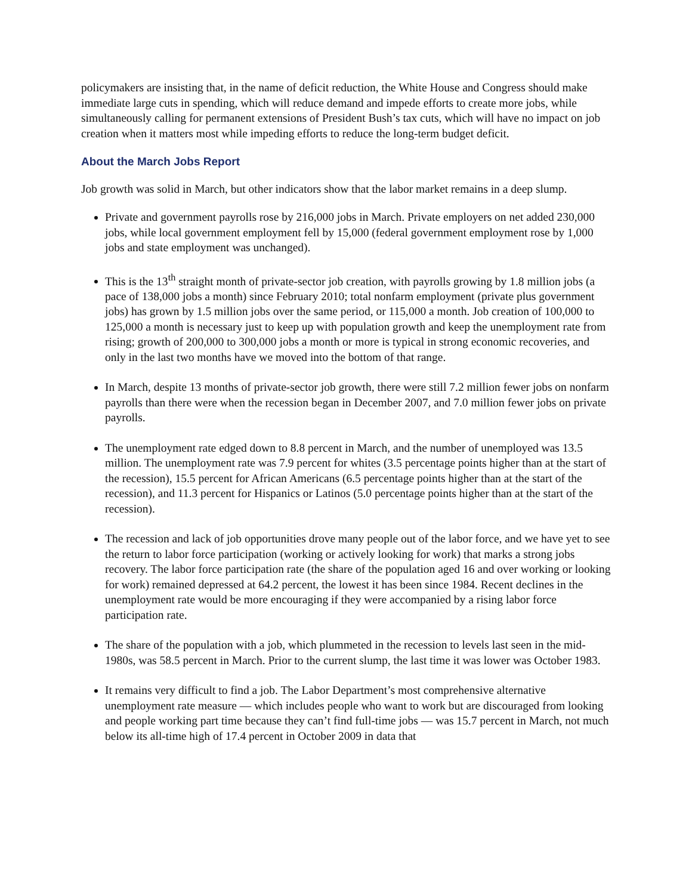policymakers are insisting that, in the name of deficit reduction, the White House and Congress should make immediate large cuts in spending, which will reduce demand and impede efforts to create more jobs, while simultaneously calling for permanent extensions of President Bush’s tax cuts, which will have no impact on job creation when it matters most while impeding efforts to reduce the long-term budget deficit.
About the March Jobs Report
Job growth was solid in March, but other indicators show that the labor market remains in a deep slump.
Private and government payrolls rose by 216,000 jobs in March. Private employers on net added 230,000 jobs, while local government employment fell by 15,000 (federal government employment rose by 1,000 jobs and state employment was unchanged).
This is the 13<sup>th</sup> straight month of private-sector job creation, with payrolls growing by 1.8 million jobs (a pace of 138,000 jobs a month) since February 2010; total nonfarm employment (private plus government jobs) has grown by 1.5 million jobs over the same period, or 115,000 a month. Job creation of 100,000 to 125,000 a month is necessary just to keep up with population growth and keep the unemployment rate from rising; growth of 200,000 to 300,000 jobs a month or more is typical in strong economic recoveries, and only in the last two months have we moved into the bottom of that range.
In March, despite 13 months of private-sector job growth, there were still 7.2 million fewer jobs on nonfarm payrolls than there were when the recession began in December 2007, and 7.0 million fewer jobs on private payrolls.
The unemployment rate edged down to 8.8 percent in March, and the number of unemployed was 13.5 million. The unemployment rate was 7.9 percent for whites (3.5 percentage points higher than at the start of the recession), 15.5 percent for African Americans (6.5 percentage points higher than at the start of the recession), and 11.3 percent for Hispanics or Latinos (5.0 percentage points higher than at the start of the recession).
The recession and lack of job opportunities drove many people out of the labor force, and we have yet to see the return to labor force participation (working or actively looking for work) that marks a strong jobs recovery. The labor force participation rate (the share of the population aged 16 and over working or looking for work) remained depressed at 64.2 percent, the lowest it has been since 1984. Recent declines in the unemployment rate would be more encouraging if they were accompanied by a rising labor force participation rate.
The share of the population with a job, which plummeted in the recession to levels last seen in the mid-1980s, was 58.5 percent in March. Prior to the current slump, the last time it was lower was October 1983.
It remains very difficult to find a job. The Labor Department’s most comprehensive alternative unemployment rate measure — which includes people who want to work but are discouraged from looking and people working part time because they can’t find full-time jobs — was 15.7 percent in March, not much below its all-time high of 17.4 percent in October 2009 in data that